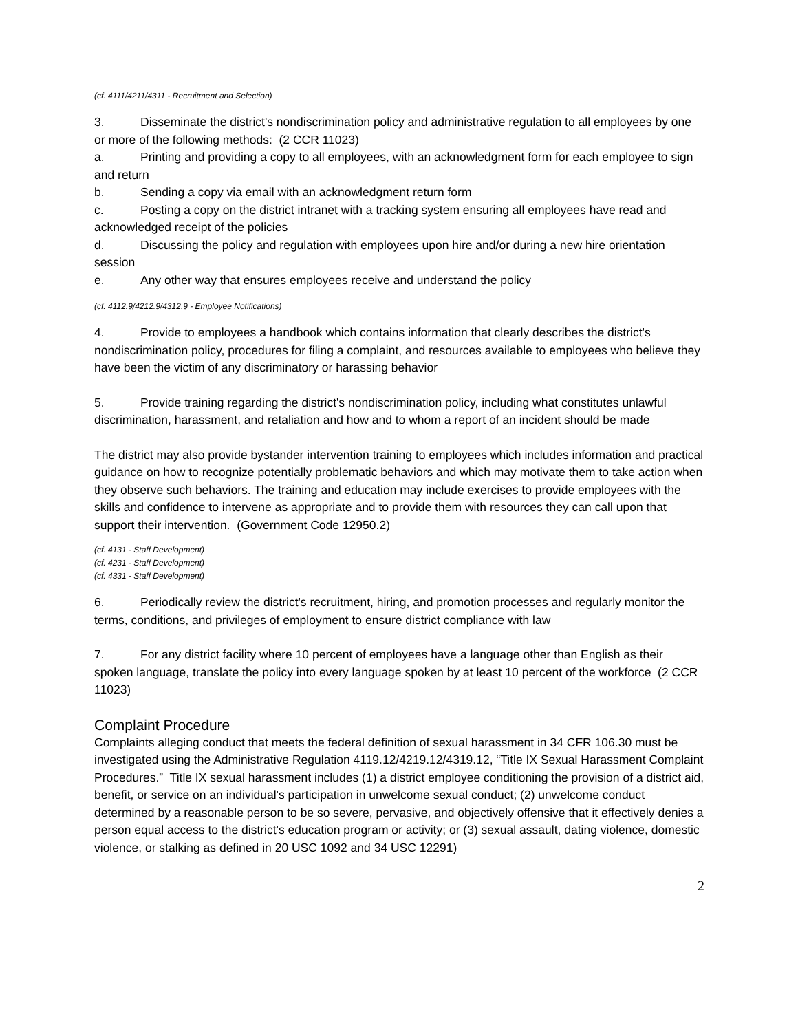(cf. 4111/4211/4311 - Recruitment and Selection)
3. Disseminate the district's nondiscrimination policy and administrative regulation to all employees by one or more of the following methods: (2 CCR 11023)
a. Printing and providing a copy to all employees, with an acknowledgment form for each employee to sign and return
b. Sending a copy via email with an acknowledgment return form
c. Posting a copy on the district intranet with a tracking system ensuring all employees have read and acknowledged receipt of the policies
d. Discussing the policy and regulation with employees upon hire and/or during a new hire orientation session
e. Any other way that ensures employees receive and understand the policy
(cf. 4112.9/4212.9/4312.9 - Employee Notifications)
4. Provide to employees a handbook which contains information that clearly describes the district's nondiscrimination policy, procedures for filing a complaint, and resources available to employees who believe they have been the victim of any discriminatory or harassing behavior
5. Provide training regarding the district's nondiscrimination policy, including what constitutes unlawful discrimination, harassment, and retaliation and how and to whom a report of an incident should be made
The district may also provide bystander intervention training to employees which includes information and practical guidance on how to recognize potentially problematic behaviors and which may motivate them to take action when they observe such behaviors. The training and education may include exercises to provide employees with the skills and confidence to intervene as appropriate and to provide them with resources they can call upon that support their intervention. (Government Code 12950.2)
(cf. 4131 - Staff Development)
(cf. 4231 - Staff Development)
(cf. 4331 - Staff Development)
6. Periodically review the district's recruitment, hiring, and promotion processes and regularly monitor the terms, conditions, and privileges of employment to ensure district compliance with law
7. For any district facility where 10 percent of employees have a language other than English as their spoken language, translate the policy into every language spoken by at least 10 percent of the workforce (2 CCR 11023)
Complaint Procedure
Complaints alleging conduct that meets the federal definition of sexual harassment in 34 CFR 106.30 must be investigated using the Administrative Regulation 4119.12/4219.12/4319.12, “Title IX Sexual Harassment Complaint Procedures.” Title IX sexual harassment includes (1) a district employee conditioning the provision of a district aid, benefit, or service on an individual's participation in unwelcome sexual conduct; (2) unwelcome conduct determined by a reasonable person to be so severe, pervasive, and objectively offensive that it effectively denies a person equal access to the district's education program or activity; or (3) sexual assault, dating violence, domestic violence, or stalking as defined in 20 USC 1092 and 34 USC 12291)
2